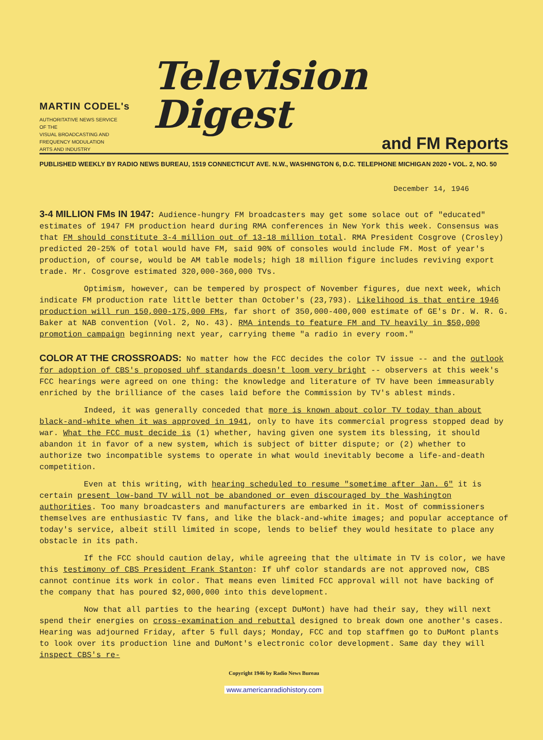MARTIN CODEL's
AUTHORITATIVE NEWS SERVICE
OF THE
VISUAL BROADCASTING AND
FREQUENCY MODULATION
ARTS AND INDUSTRY
Television Digest
and FM Reports
PUBLISHED WEEKLY BY RADIO NEWS BUREAU, 1519 CONNECTICUT AVE. N.W., WASHINGTON 6, D.C. TELEPHONE MICHIGAN 2020 • VOL. 2, NO. 50
December 14, 1946
3-4 MILLION FMs IN 1947: Audience-hungry FM broadcasters may get some solace out of "educated" estimates of 1947 FM production heard during RMA conferences in New York this week. Consensus was that FM should constitute 3-4 million out of 13-18 million total. RMA President Cosgrove (Crosley) predicted 20-25% of total would have FM, said 90% of consoles would include FM. Most of year's production, of course, would be AM table models; high 18 million figure includes reviving export trade. Mr. Cosgrove estimated 320,000-360,000 TVs.
Optimism, however, can be tempered by prospect of November figures, due next week, which indicate FM production rate little better than October's (23,793). Likelihood is that entire 1946 production will run 150,000-175,000 FMs, far short of 350,000-400,000 estimate of GE's Dr. W. R. G. Baker at NAB convention (Vol. 2, No. 43). RMA intends to feature FM and TV heavily in $50,000 promotion campaign beginning next year, carrying theme "a radio in every room."
COLOR AT THE CROSSROADS: No matter how the FCC decides the color TV issue -- and the outlook for adoption of CBS's proposed uhf standards doesn't loom very bright -- observers at this week's FCC hearings were agreed on one thing: the knowledge and literature of TV have been immeasurably enriched by the brilliance of the cases laid before the Commission by TV's ablest minds.
Indeed, it was generally conceded that more is known about color TV today than about black-and-white when it was approved in 1941, only to have its commercial progress stopped dead by war. What the FCC must decide is (1) whether, having given one system its blessing, it should abandon it in favor of a new system, which is subject of bitter dispute; or (2) whether to authorize two incompatible systems to operate in what would inevitably become a life-and-death competition.
Even at this writing, with hearing scheduled to resume "sometime after Jan. 6" it is certain present low-band TV will not be abandoned or even discouraged by the Washington authorities. Too many broadcasters and manufacturers are embarked in it. Most of commissioners themselves are enthusiastic TV fans, and like the black-and-white images; and popular acceptance of today's service, albeit still limited in scope, lends to belief they would hesitate to place any obstacle in its path.
If the FCC should caution delay, while agreeing that the ultimate in TV is color, we have this testimony of CBS President Frank Stanton: If uhf color standards are not approved now, CBS cannot continue its work in color. That means even limited FCC approval will not have backing of the company that has poured $2,000,000 into this development.
Now that all parties to the hearing (except DuMont) have had their say, they will next spend their energies on cross-examination and rebuttal designed to break down one another's cases. Hearing was adjourned Friday, after 5 full days; Monday, FCC and top staffmen go to DuMont plants to look over its production line and DuMont's electronic color development. Same day they will inspect CBS's re-
Copyright 1946 by Radio News Bureau
www.americanradiohistory.com